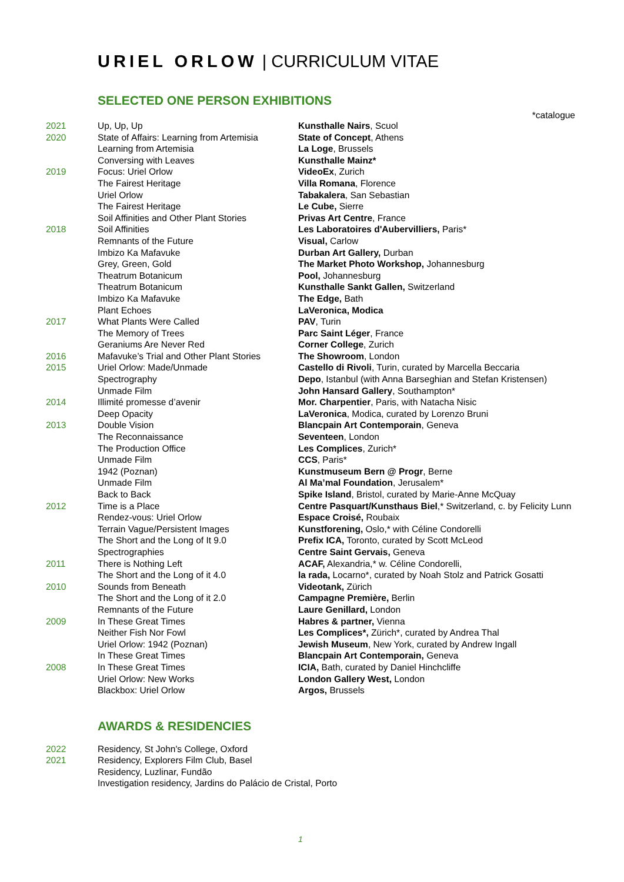URIEL ORLOW | CURRICULUM VITAE
SELECTED ONE PERSON EXHIBITIONS
*catalogue
| 2021 | Up, Up, Up | Kunsthalle Nairs , Scuol |
| 2020 | State of Affairs: Learning from Artemisia | State of Concept , Athens |
| | Learning from Artemisia | La Loge , Brussels |
| | Conversing with Leaves | Kunsthalle Mainz* |
| 2019 | Focus: Uriel Orlow | VideoEx , Zurich |
| | The Fairest Heritage | Villa Romana , Florence |
| | Uriel Orlow | Tabakalera , San Sebastian |
| | The Fairest Heritage | Le Cube, Sierre |
| | Soil Affinities and Other Plant Stories | Privas Art Centre , France |
| 2018 | Soil Affinities | Les Laboratoires d'Aubervilliers, Paris* |
| | Remnants of the Future | Visual, Carlow |
| | Imbizo Ka Mafavuke | Durban Art Gallery, Durban |
| | Grey, Green, Gold | The Market Photo Workshop, Johannesburg |
| | Theatrum Botanicum | Pool, Johannesburg |
| | Theatrum Botanicum | Kunsthalle Sankt Gallen, Switzerland |
| | Imbizo Ka Mafavuke | The Edge, Bath |
| | Plant Echoes | LaVeronica, Modica |
| 2017 | What Plants Were Called | PAV , Turin |
| | The Memory of Trees | Parc Saint Léger , France |
| | Geraniums Are Never Red | Corner College , Zurich |
| 2016 | Mafavuke’s Trial and Other Plant Stories | The Showroom , London |
| 2015 | Uriel Orlow: Made/Unmade | Castello di Rivoli , Turin, curated by Marcella Beccaria |
| | Spectrography | Depo , Istanbul (with Anna Barseghian and Stefan Kristensen) |
| | Unmade Film | John Hansard Gallery , Southampton* |
| 2014 | Illimité promesse d’avenir | Mor. Charpentier , Paris, with Natacha Nisic |
| | Deep Opacity | LaVeronica , Modica, curated by Lorenzo Bruni |
| 2013 | Double Vision | Blancpain Art Contemporain , Geneva |
| | The Reconnaissance | Seventeen , London |
| | The Production Office | Les Complices , Zurich* |
| | Unmade Film | CCS , Paris* |
| | 1942 (Poznan) | Kunstmuseum Bern @ Progr , Berne |
| | Unmade Film | Al Ma’mal Foundation , Jerusalem* |
| | Back to Back | Spike Island , Bristol, curated by Marie-Anne McQuay |
| 2012 | Time is a Place | Centre Pasquart/Kunsthaus Biel ,* Switzerland, c. by Felicity Lunn |
| | Rendez-vous: Uriel Orlow | Espace Croisé, Roubaix |
| | Terrain Vague/Persistent Images | Kunstforening, Oslo,* with Céline Condorelli |
| | The Short and the Long of It 9.0 | Prefix ICA, Toronto, curated by Scott McLeod |
| | Spectrographies | Centre Saint Gervais, Geneva |
| 2011 | There is Nothing Left | ACAF, Alexandria,* w. Céline Condorelli, |
| | The Short and the Long of it 4.0 | la rada, Locarno*, curated by Noah Stolz and Patrick Gosatti |
| 2010 | Sounds from Beneath | Videotank, Zürich |
| | The Short and the Long of it 2.0 | Campagne Première, Berlin |
| | Remnants of the Future | Laure Genillard, London |
| 2009 | In These Great Times | Habres & partner, Vienna |
| | Neither Fish Nor Fowl | Les Complices*, Zürich*, curated by Andrea Thal |
| | Uriel Orlow: 1942 (Poznan) | Jewish Museum , New York, curated by Andrew Ingall |
| | In These Great Times | Blancpain Art Contemporain, Geneva |
| 2008 | In These Great Times | ICIA, Bath, curated by Daniel Hinchcliffe |
| | Uriel Orlow: New Works | London Gallery West, London |
| | Blackbox: Uriel Orlow | Argos, Brussels |
AWARDS & RESIDENCIES
| 2022 | Residency, St John's College, Oxford |
| 2021 | Residency, Explorers Film Club, Basel |
| | Residency, Luzlinar, Fundão |
| | Investigation residency, Jardins do Palácio de Cristal, Porto |
1